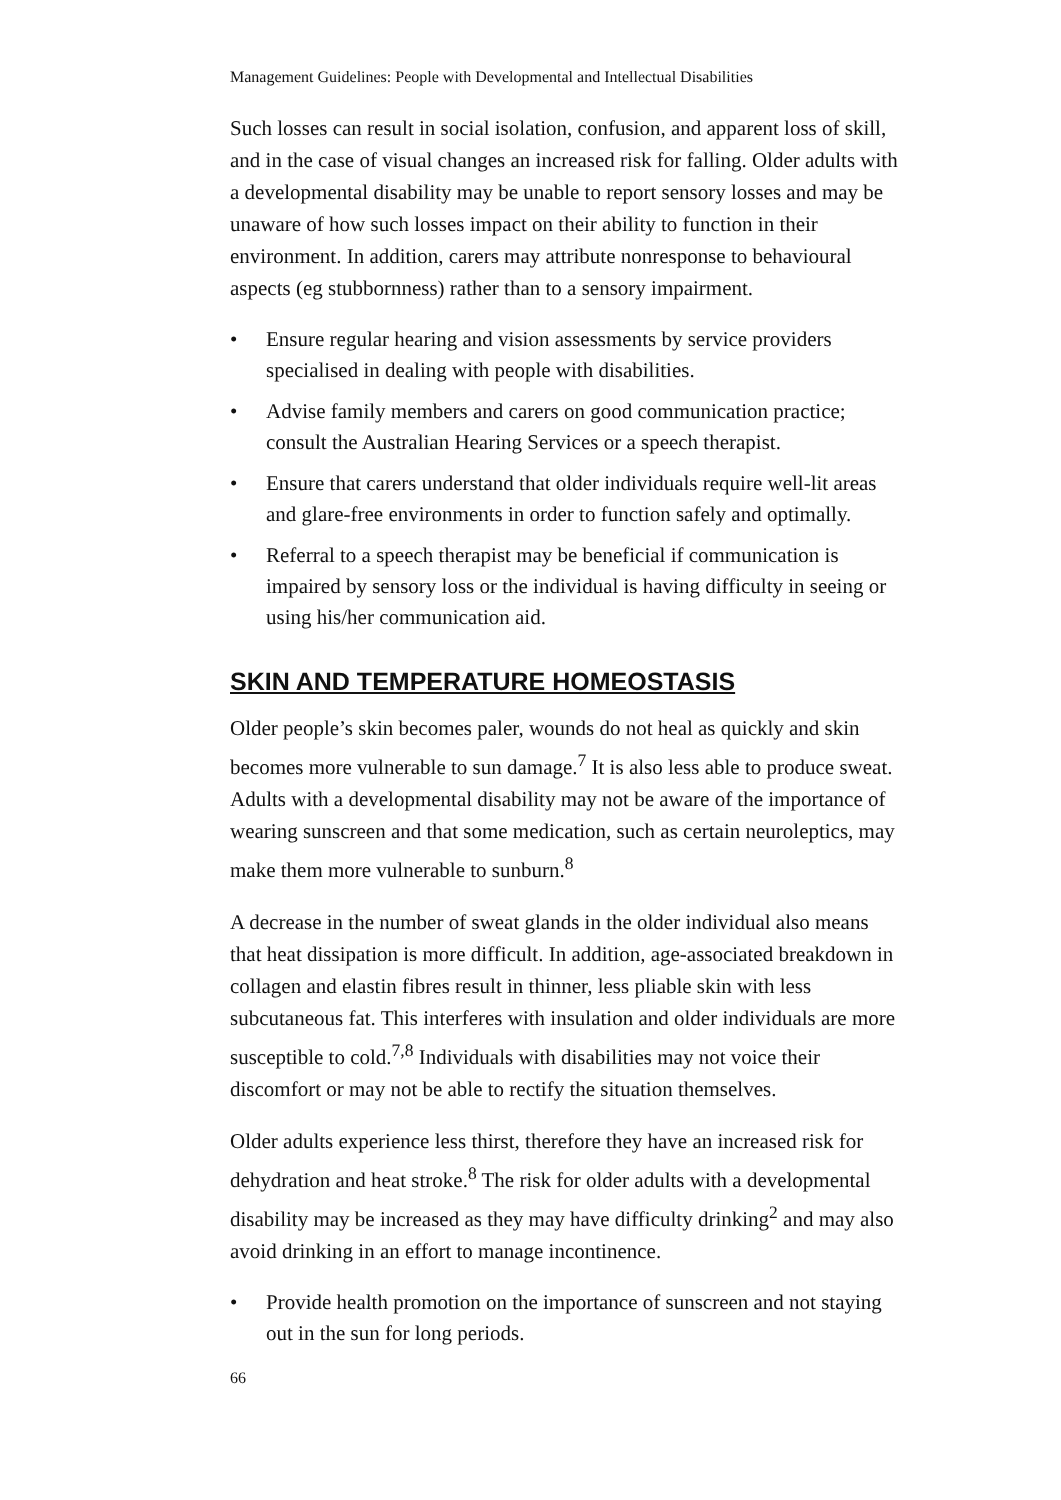Management Guidelines: People with Developmental and Intellectual Disabilities
Such losses can result in social isolation, confusion, and apparent loss of skill, and in the case of visual changes an increased risk for falling. Older adults with a developmental disability may be unable to report sensory losses and may be unaware of how such losses impact on their ability to function in their environment. In addition, carers may attribute nonresponse to behavioural aspects (eg stubbornness) rather than to a sensory impairment.
• Ensure regular hearing and vision assessments by service providers specialised in dealing with people with disabilities.
• Advise family members and carers on good communication practice; consult the Australian Hearing Services or a speech therapist.
• Ensure that carers understand that older individuals require well-lit areas and glare-free environments in order to function safely and optimally.
• Referral to a speech therapist may be beneficial if communication is impaired by sensory loss or the individual is having difficulty in seeing or using his/her communication aid.
SKIN AND TEMPERATURE HOMEOSTASIS
Older people’s skin becomes paler, wounds do not heal as quickly and skin becomes more vulnerable to sun damage.<sup>7</sup> It is also less able to produce sweat. Adults with a developmental disability may not be aware of the importance of wearing sunscreen and that some medication, such as certain neuroleptics, may make them more vulnerable to sunburn.<sup>8</sup>
A decrease in the number of sweat glands in the older individual also means that heat dissipation is more difficult. In addition, age-associated breakdown in collagen and elastin fibres result in thinner, less pliable skin with less subcutaneous fat. This interferes with insulation and older individuals are more susceptible to cold.<sup>7,8</sup> Individuals with disabilities may not voice their discomfort or may not be able to rectify the situation themselves.
Older adults experience less thirst, therefore they have an increased risk for dehydration and heat stroke.<sup>8</sup> The risk for older adults with a developmental disability may be increased as they may have difficulty drinking<sup>2</sup> and may also avoid drinking in an effort to manage incontinence.
• Provide health promotion on the importance of sunscreen and not staying out in the sun for long periods.
66